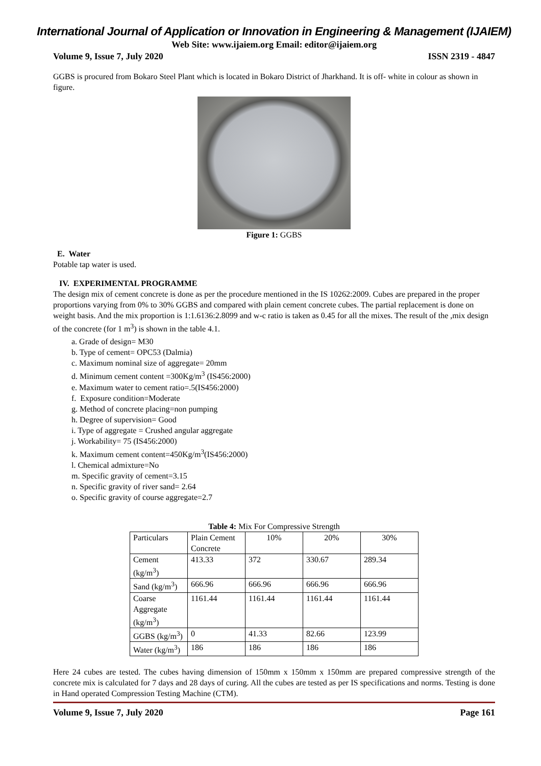International Journal of Application or Innovation in Engineering & Management (IJAIEM)
Web Site: www.ijaiem.org Email: editor@ijaiem.org
Volume 9, Issue 7, July 2020 ISSN 2319 - 4847
GGBS is procured from Bokaro Steel Plant which is located in Bokaro District of Jharkhand. It is off- white in colour as shown in figure.
Figure 1: GGBS
E. Water
Potable tap water is used.
IV. EXPERIMENTAL PROGRAMME
The design mix of cement concrete is done as per the procedure mentioned in the IS 10262:2009. Cubes are prepared in the proper proportions varying from 0% to 30% GGBS and compared with plain cement concrete cubes. The partial replacement is done on weight basis. And the mix proportion is 1:1.6136:2.8099 and w-c ratio is taken as 0.45 for all the mixes. The result of the ,mix design of the concrete (for 1 m<sup>3</sup>) is shown in the table 4.1.
a. Grade of design= M30
b. Type of cement= OPC53 (Dalmia)
c. Maximum nominal size of aggregate= 20mm
d. Minimum cement content =300Kg/m<sup>3</sup> (IS456:2000)
e. Maximum water to cement ratio=.5(IS456:2000)
f. Exposure condition=Moderate
g. Method of concrete placing=non pumping
h. Degree of supervision= Good
i. Type of aggregate = Crushed angular aggregate
j. Workability= 75 (IS456:2000)
k. Maximum cement content=450Kg/m<sup>3</sup>(IS456:2000)
l. Chemical admixture=No
m. Specific gravity of cement=3.15
n. Specific gravity of river sand= 2.64
o. Specific gravity of course aggregate=2.7
Table 4: Mix For Compressive Strength
| Particulars | Plain Cement Concrete | 10% | 20% | 30% |
| Cement (kg/m<sup>3</sup>) | 413.33 | 372 | 330.67 | 289.34 |
| Sand (kg/m<sup>3</sup>) | 666.96 | 666.96 | 666.96 | 666.96 |
| Coarse Aggregate (kg/m<sup>3</sup>) | 1161.44 | 1161.44 | 1161.44 | 1161.44 |
| GGBS (kg/m<sup>3</sup>) | 0 | 41.33 | 82.66 | 123.99 |
| Water (kg/m<sup>3</sup>) | 186 | 186 | 186 | 186 |
Here 24 cubes are tested. The cubes having dimension of 150mm x 150mm x 150mm are prepared compressive strength of the concrete mix is calculated for 7 days and 28 days of curing. All the cubes are tested as per IS specifications and norms. Testing is done in Hand operated Compression Testing Machine (CTM).
Volume 9, Issue 7, July 2020 Page 161